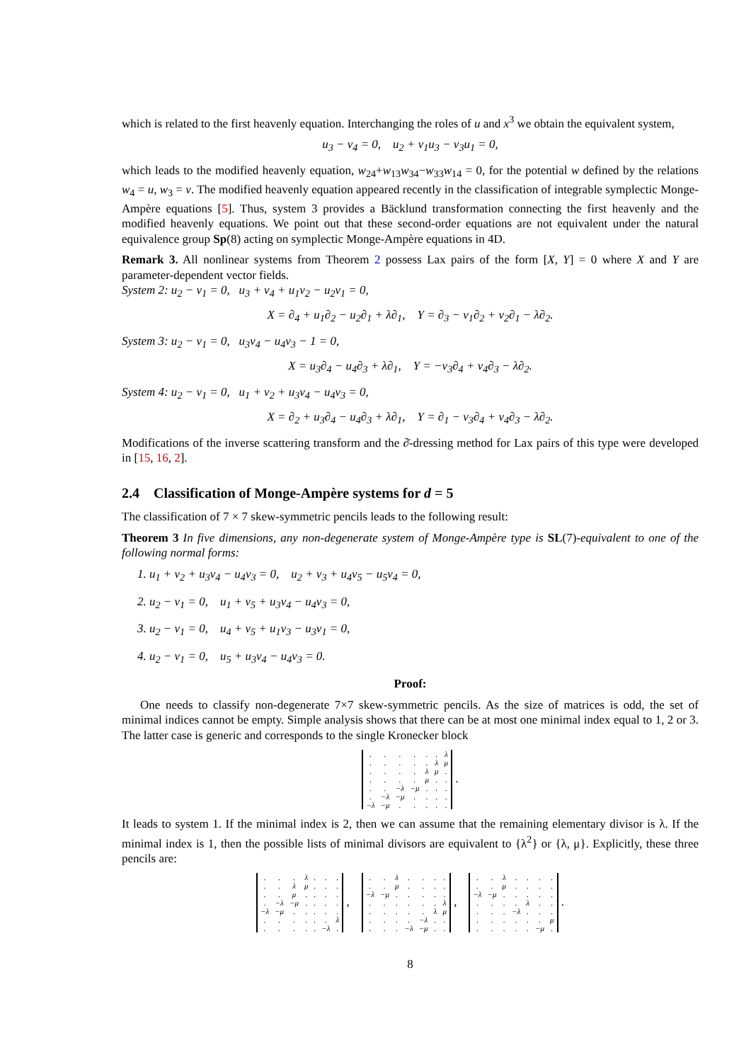which is related to the first heavenly equation. Interchanging the roles of u and x<sup>3</sup> we obtain the equivalent system,
u<sub>3</sub> − v<sub>4</sub> = 0, u<sub>2</sub> + v<sub>1</sub>u<sub>3</sub> − v<sub>3</sub>u<sub>1</sub> = 0,
which leads to the modified heavenly equation, w<sub>24</sub>+w<sub>13</sub>w<sub>34</sub>−w<sub>33</sub>w<sub>14</sub> = 0, for the potential w defined by the relations w<sub>4</sub> = u, w<sub>3</sub> = v. The modified heavenly equation appeared recently in the classification of integrable symplectic Monge-Ampère equations [5]. Thus, system 3 provides a Bäcklund transformation connecting the first heavenly and the modified heavenly equations. We point out that these second-order equations are not equivalent under the natural equivalence group Sp(8) acting on symplectic Monge-Ampère equations in 4D.
Remark 3. All nonlinear systems from Theorem 2 possess Lax pairs of the form [X, Y] = 0 where X and Y are parameter-dependent vector fields.
System 2: u<sub>2</sub> − v<sub>1</sub> = 0, u<sub>3</sub> + v<sub>4</sub> + u<sub>1</sub>v<sub>2</sub> − u<sub>2</sub>v<sub>1</sub> = 0,
X = ∂<sub>4</sub> + u<sub>1</sub>∂<sub>2</sub> − u<sub>2</sub>∂<sub>1</sub> + λ∂<sub>1</sub>, Y = ∂<sub>3</sub> − v<sub>1</sub>∂<sub>2</sub> + v<sub>2</sub>∂<sub>1</sub> − λ∂<sub>2</sub>.
System 3: u<sub>2</sub> − v<sub>1</sub> = 0, u<sub>3</sub>v<sub>4</sub> − u<sub>4</sub>v<sub>3</sub> − 1 = 0,
X = u<sub>3</sub>∂<sub>4</sub> − u<sub>4</sub>∂<sub>3</sub> + λ∂<sub>1</sub>, Y = −v<sub>3</sub>∂<sub>4</sub> + v<sub>4</sub>∂<sub>3</sub> − λ∂<sub>2</sub>.
System 4: u<sub>2</sub> − v<sub>1</sub> = 0, u<sub>1</sub> + v<sub>2</sub> + u<sub>3</sub>v<sub>4</sub> − u<sub>4</sub>v<sub>3</sub> = 0,
X = ∂<sub>2</sub> + u<sub>3</sub>∂<sub>4</sub> − u<sub>4</sub>∂<sub>3</sub> + λ∂<sub>1</sub>, Y = ∂<sub>1</sub> − v<sub>3</sub>∂<sub>4</sub> + v<sub>4</sub>∂<sub>3</sub> − λ∂<sub>2</sub>.
Modifications of the inverse scattering transform and the ∂̄-dressing method for Lax pairs of this type were developed in [15, 16, 2].
2.4 Classification of Monge-Ampère systems for d = 5
The classification of 7 × 7 skew-symmetric pencils leads to the following result:
Theorem 3 In five dimensions, any non-degenerate system of Monge-Ampère type is SL(7)-equivalent to one of the following normal forms:
1. u<sub>1</sub> + v<sub>2</sub> + u<sub>3</sub>v<sub>4</sub> − u<sub>4</sub>v<sub>3</sub> = 0, u<sub>2</sub> + v<sub>3</sub> + u<sub>4</sub>v<sub>5</sub> − u<sub>5</sub>v<sub>4</sub> = 0,
2. u<sub>2</sub> − v<sub>1</sub> = 0, u<sub>1</sub> + v<sub>5</sub> + u<sub>3</sub>v<sub>4</sub> − u<sub>4</sub>v<sub>3</sub> = 0,
3. u<sub>2</sub> − v<sub>1</sub> = 0, u<sub>4</sub> + v<sub>5</sub> + u<sub>1</sub>v<sub>3</sub> − u<sub>3</sub>v<sub>1</sub> = 0,
4. u<sub>2</sub> − v<sub>1</sub> = 0, u<sub>5</sub> + u<sub>3</sub>v<sub>4</sub> − u<sub>4</sub>v<sub>3</sub> = 0.
Proof:
One needs to classify non-degenerate 7×7 skew-symmetric pencils. As the size of matrices is odd, the set of minimal indices cannot be empty. Simple analysis shows that there can be at most one minimal index equal to 1, 2 or 3. The latter case is generic and corresponds to the single Kronecker block
| . | . | . | . | . | . | λ |
| . | . | . | . | . | λ | μ |
| . | . | . | . | λ | μ | . |
| . | . | . | . | μ | . | . |
| . | . | −λ | −μ | . | . | . |
| . | −λ | −μ | . | . | . | . |
| −λ | −μ | . | . | . | . | . |
.
It leads to system 1. If the minimal index is 2, then we can assume that the remaining elementary divisor is λ. If the minimal index is 1, then the possible lists of minimal divisors are equivalent to {λ<sup>2</sup>} or {λ, μ}. Explicitly, these three pencils are:
| . | . | . | λ | . | . | . |
| . | . | λ | μ | . | . | . |
| . | . | μ | . | . | . | . |
| . | −λ | −μ | . | . | . | . |
| −λ | −μ | . | . | . | . | . |
| . | . | . | . | . | . | λ |
| . | . | . | . | . | −λ | . |
,
| . | . | λ | . | . | . | . |
| . | . | μ | . | . | . | . |
| −λ | −μ | . | . | . | . | . |
| . | . | . | . | . | . | λ |
| . | . | . | . | . | λ | μ |
| . | . | . | . | −λ | . | . |
| . | . | . | −λ | −μ | . | . |
,
| . | . | λ | . | . | . | . |
| . | . | μ | . | . | . | . |
| −λ | −μ | . | . | . | . | . |
| . | . | . | . | λ | . | . |
| . | . | . | −λ | . | . | . |
| . | . | . | . | . | . | μ |
| . | . | . | . | . | −μ | . |
.
8